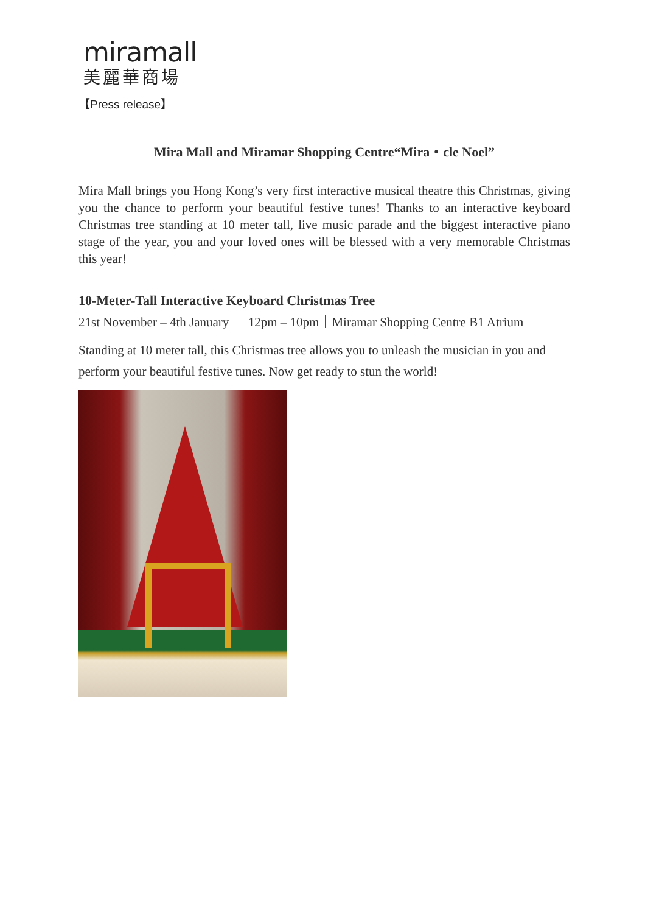miramall
美麗華商場
【Press release】
Mira Mall and Miramar Shopping Centre“Mira・cle Noel”
Mira Mall brings you Hong Kong’s very first interactive musical theatre this Christmas, giving you the chance to perform your beautiful festive tunes! Thanks to an interactive keyboard Christmas tree standing at 10 meter tall, live music parade and the biggest interactive piano stage of the year, you and your loved ones will be blessed with a very memorable Christmas this year!
10-Meter-Tall Interactive Keyboard Christmas Tree
21st November – 4th January ｜ 12pm – 10pm｜Miramar Shopping Centre B1 Atrium
Standing at 10 meter tall, this Christmas tree allows you to unleash the musician in you and perform your beautiful festive tunes. Now get ready to stun the world!